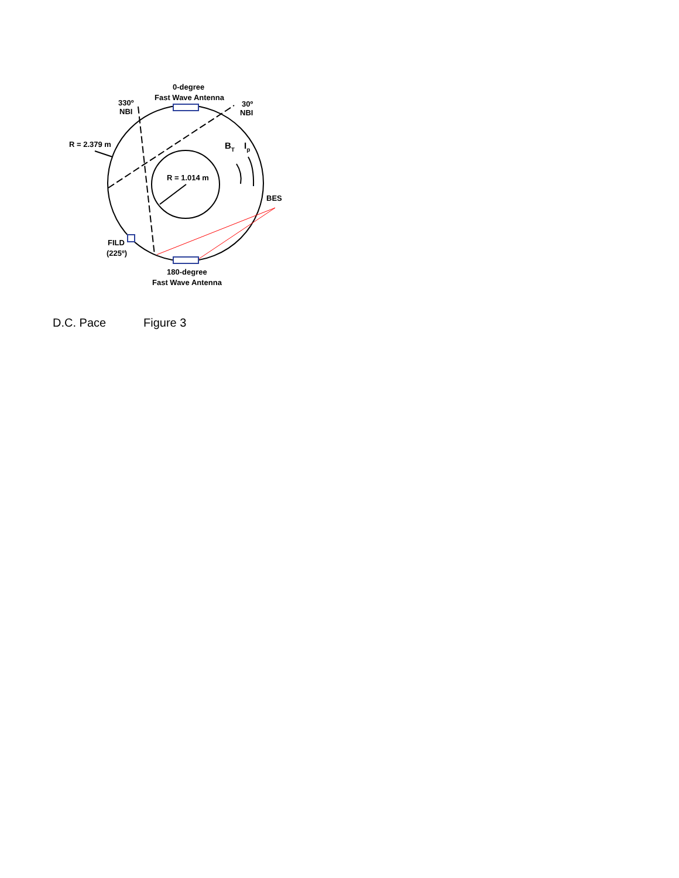0-degree
Fast Wave Antenna
330º
NBI
30º
NBI
R = 2.379 m
R = 1.014 m
BT
Ip
BES
FILD
(225º)
180-degree
Fast Wave Antenna
D.C. Pace Figure 3